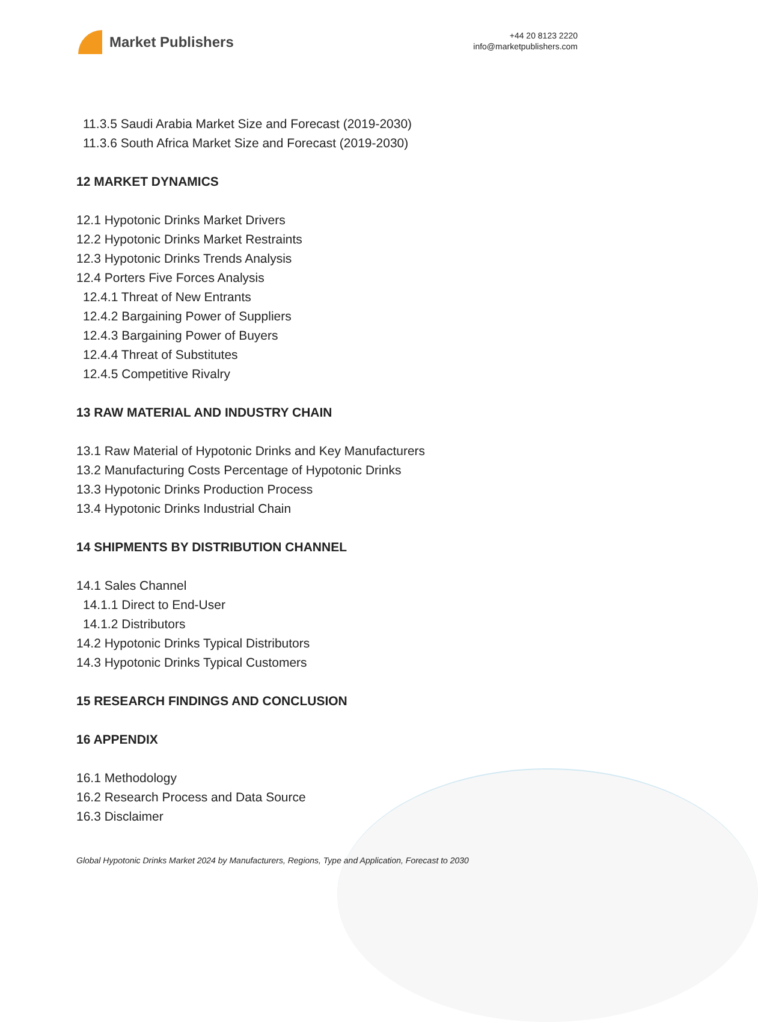Market Publishers
+44 20 8123 2220
info@marketpublishers.com
11.3.5 Saudi Arabia Market Size and Forecast (2019-2030)
11.3.6 South Africa Market Size and Forecast (2019-2030)
12 MARKET DYNAMICS
12.1 Hypotonic Drinks Market Drivers
12.2 Hypotonic Drinks Market Restraints
12.3 Hypotonic Drinks Trends Analysis
12.4 Porters Five Forces Analysis
12.4.1 Threat of New Entrants
12.4.2 Bargaining Power of Suppliers
12.4.3 Bargaining Power of Buyers
12.4.4 Threat of Substitutes
12.4.5 Competitive Rivalry
13 RAW MATERIAL AND INDUSTRY CHAIN
13.1 Raw Material of Hypotonic Drinks and Key Manufacturers
13.2 Manufacturing Costs Percentage of Hypotonic Drinks
13.3 Hypotonic Drinks Production Process
13.4 Hypotonic Drinks Industrial Chain
14 SHIPMENTS BY DISTRIBUTION CHANNEL
14.1 Sales Channel
14.1.1 Direct to End-User
14.1.2 Distributors
14.2 Hypotonic Drinks Typical Distributors
14.3 Hypotonic Drinks Typical Customers
15 RESEARCH FINDINGS AND CONCLUSION
16 APPENDIX
16.1 Methodology
16.2 Research Process and Data Source
16.3 Disclaimer
Global Hypotonic Drinks Market 2024 by Manufacturers, Regions, Type and Application, Forecast to 2030